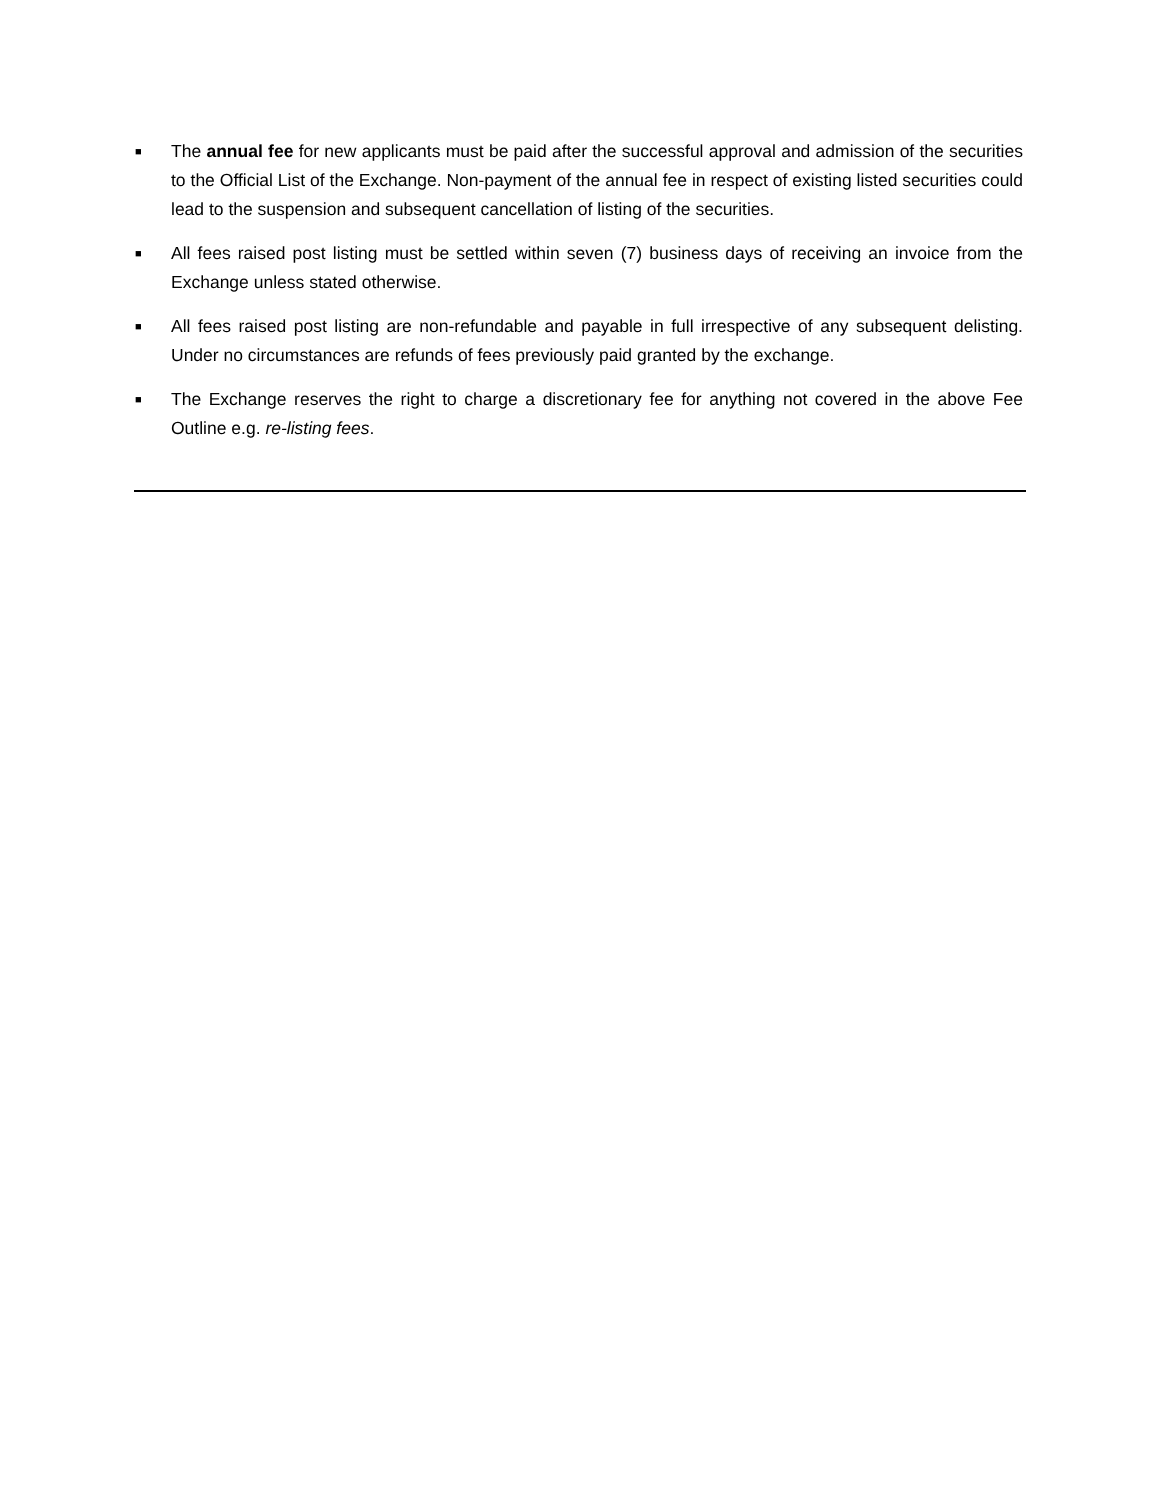■
The annual fee for new applicants must be paid after the successful approval and admission of the securities to the Official List of the Exchange. Non-payment of the annual fee in respect of existing listed securities could lead to the suspension and subsequent cancellation of listing of the securities.
■
All fees raised post listing must be settled within seven (7) business days of receiving an invoice from the Exchange unless stated otherwise.
■
All fees raised post listing are non-refundable and payable in full irrespective of any subsequent delisting. Under no circumstances are refunds of fees previously paid granted by the exchange.
■
The Exchange reserves the right to charge a discretionary fee for anything not covered in the above Fee Outline e.g. re-listing fees.